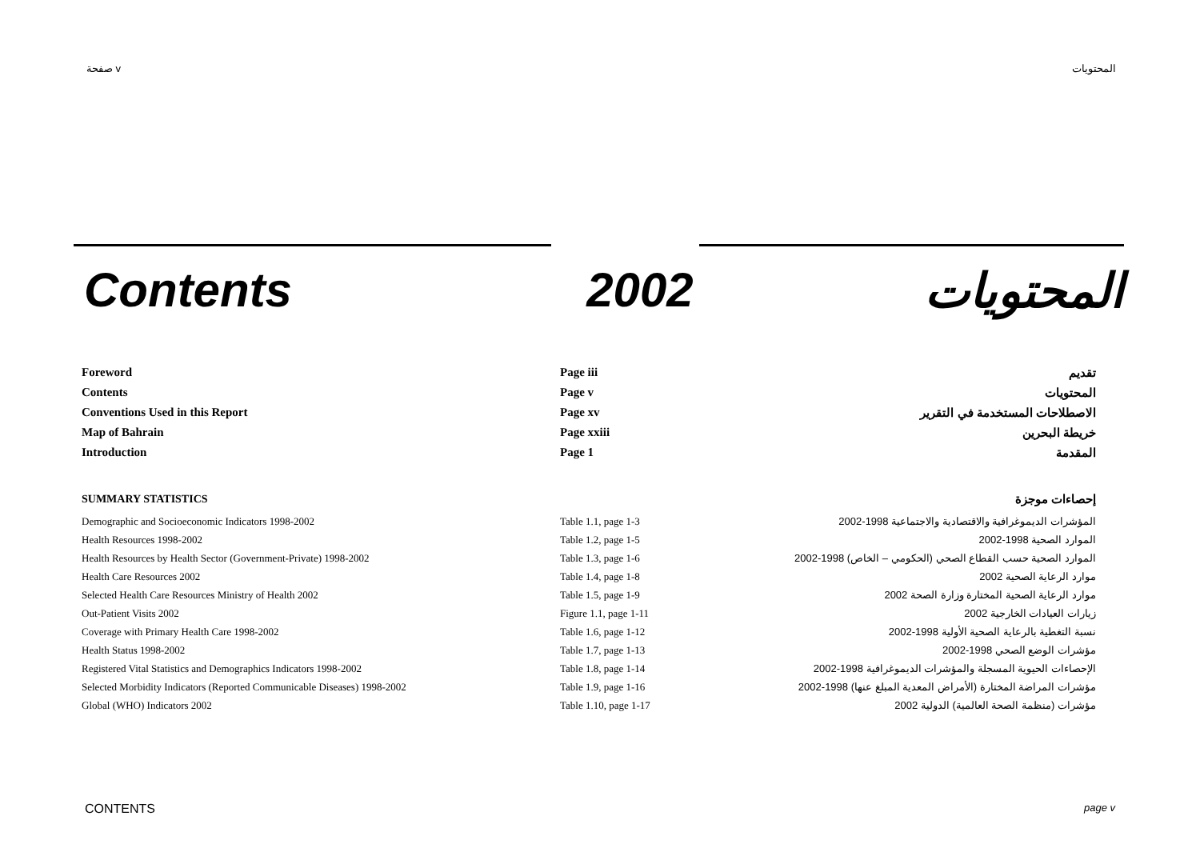صفحة v المحتويات
Contents 2002 المحتويات
| Foreword | Page iii | تقديم |
| Contents | Page v | المحتويات |
| Conventions Used in this Report | Page xv | الاصطلاحات المستخدمة في التقرير |
| Map of Bahrain | Page xxiii | خريطة البحرين |
| Introduction | Page 1 | المقدمة |
| SUMMARY STATISTICS | | إحصاءات موجزة |
| Demographic and Socioeconomic Indicators 1998-2002 | Table 1.1, page 1-3 | المؤشرات الديموغرافية والاقتصادية والاجتماعية 1998-2002 |
| Health Resources 1998-2002 | Table 1.2, page 1-5 | الموارد الصحية 1998-2002 |
| Health Resources by Health Sector (Government-Private) 1998-2002 | Table 1.3, page 1-6 | الموارد الصحية حسب القطاع الصحي (الحكومي – الخاص) 1998-2002 |
| Health Care Resources 2002 | Table 1.4, page 1-8 | موارد الرعاية الصحية 2002 |
| Selected Health Care Resources Ministry of Health 2002 | Table 1.5, page 1-9 | موارد الرعاية الصحية المختارة وزارة الصحة 2002 |
| Out-Patient Visits 2002 | Figure 1.1, page 1-11 | زيارات العيادات الخارجية 2002 |
| Coverage with Primary Health Care 1998-2002 | Table 1.6, page 1-12 | نسبة التغطية بالرعاية الصحية الأولية 1998-2002 |
| Health Status 1998-2002 | Table 1.7, page 1-13 | مؤشرات الوضع الصحي 1998-2002 |
| Registered Vital Statistics and Demographics Indicators 1998-2002 | Table 1.8, page 1-14 | الإحصاءات الحيوية المسجلة والمؤشرات الديموغرافية 1998-2002 |
| Selected Morbidity Indicators (Reported Communicable Diseases) 1998-2002 | Table 1.9, page 1-16 | مؤشرات المراضة المختارة (الأمراض المعدية المبلغ عنها) 1998-2002 |
| Global (WHO) Indicators 2002 | Table 1.10, page 1-17 | مؤشرات (منظمة الصحة العالمية) الدولية 2002 |
CONTENTS page v